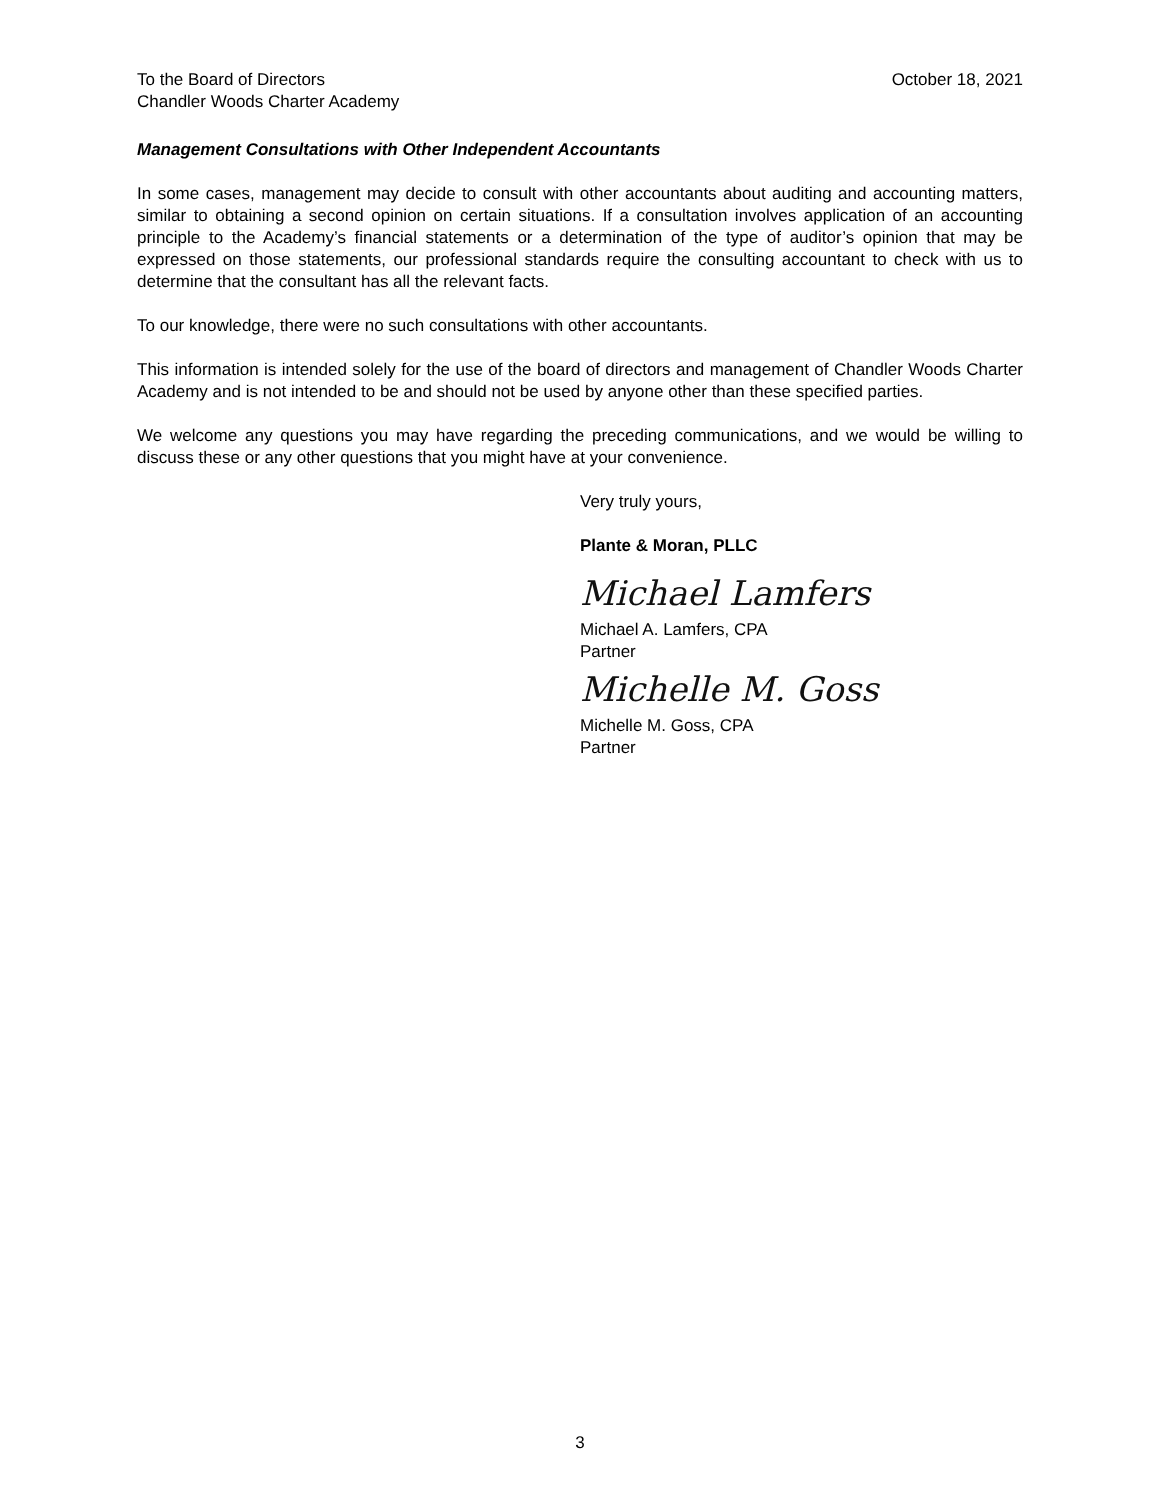To the Board of Directors
Chandler Woods Charter Academy
October 18, 2021
Management Consultations with Other Independent Accountants
In some cases, management may decide to consult with other accountants about auditing and accounting matters, similar to obtaining a second opinion on certain situations. If a consultation involves application of an accounting principle to the Academy’s financial statements or a determination of the type of auditor’s opinion that may be expressed on those statements, our professional standards require the consulting accountant to check with us to determine that the consultant has all the relevant facts.
To our knowledge, there were no such consultations with other accountants.
This information is intended solely for the use of the board of directors and management of Chandler Woods Charter Academy and is not intended to be and should not be used by anyone other than these specified parties.
We welcome any questions you may have regarding the preceding communications, and we would be willing to discuss these or any other questions that you might have at your convenience.
Very truly yours,
Plante & Moran, PLLC
Michael Lamfers
Michael A. Lamfers, CPA
Partner
Michelle M. Goss
Michelle M. Goss, CPA
Partner
3